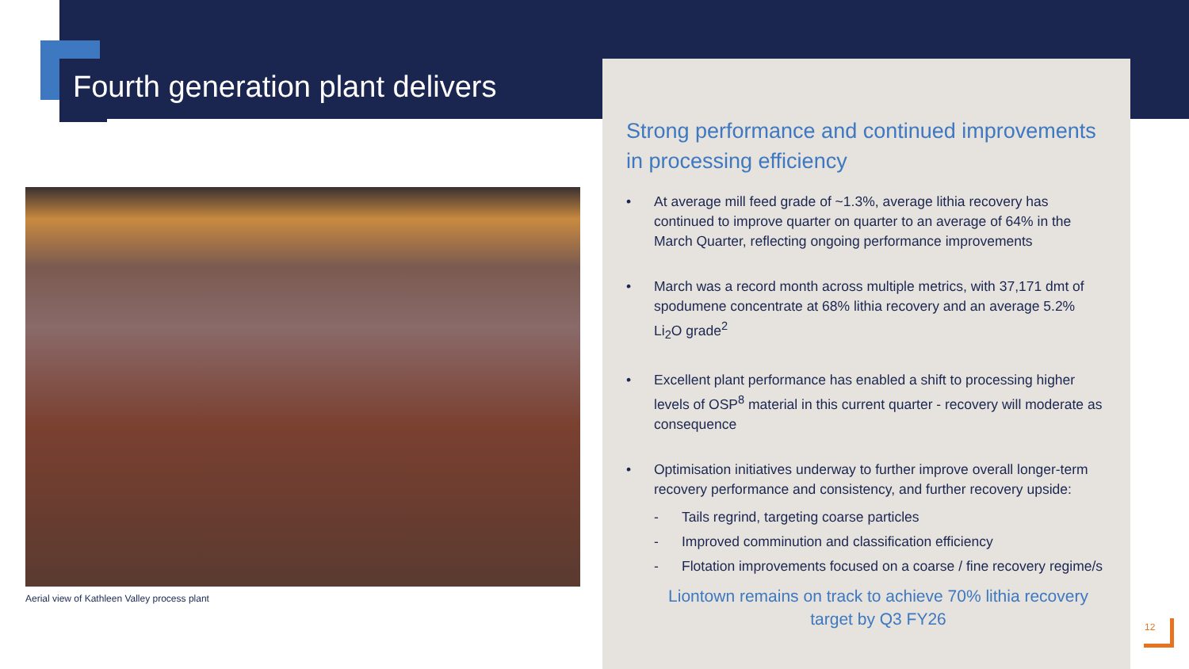Fourth generation plant delivers
Aerial view of Kathleen Valley process plant
Strong performance and continued improvements in processing efficiency
• At average mill feed grade of ~1.3%, average lithia recovery has continued to improve quarter on quarter to an average of 64% in the March Quarter, reflecting ongoing performance improvements
• March was a record month across multiple metrics, with 37,171 dmt of spodumene concentrate at 68% lithia recovery and an average 5.2% Li<sub>2</sub>O grade<sup>2</sup>
• Excellent plant performance has enabled a shift to processing higher levels of OSP<sup>8</sup> material in this current quarter - recovery will moderate as consequence
• Optimisation initiatives underway to further improve overall longer-term recovery performance and consistency, and further recovery upside:
- Tails regrind, targeting coarse particles
- Improved comminution and classification efficiency
- Flotation improvements focused on a coarse / fine recovery regime/s
Liontown remains on track to achieve 70% lithia recovery target by Q3 FY26
12